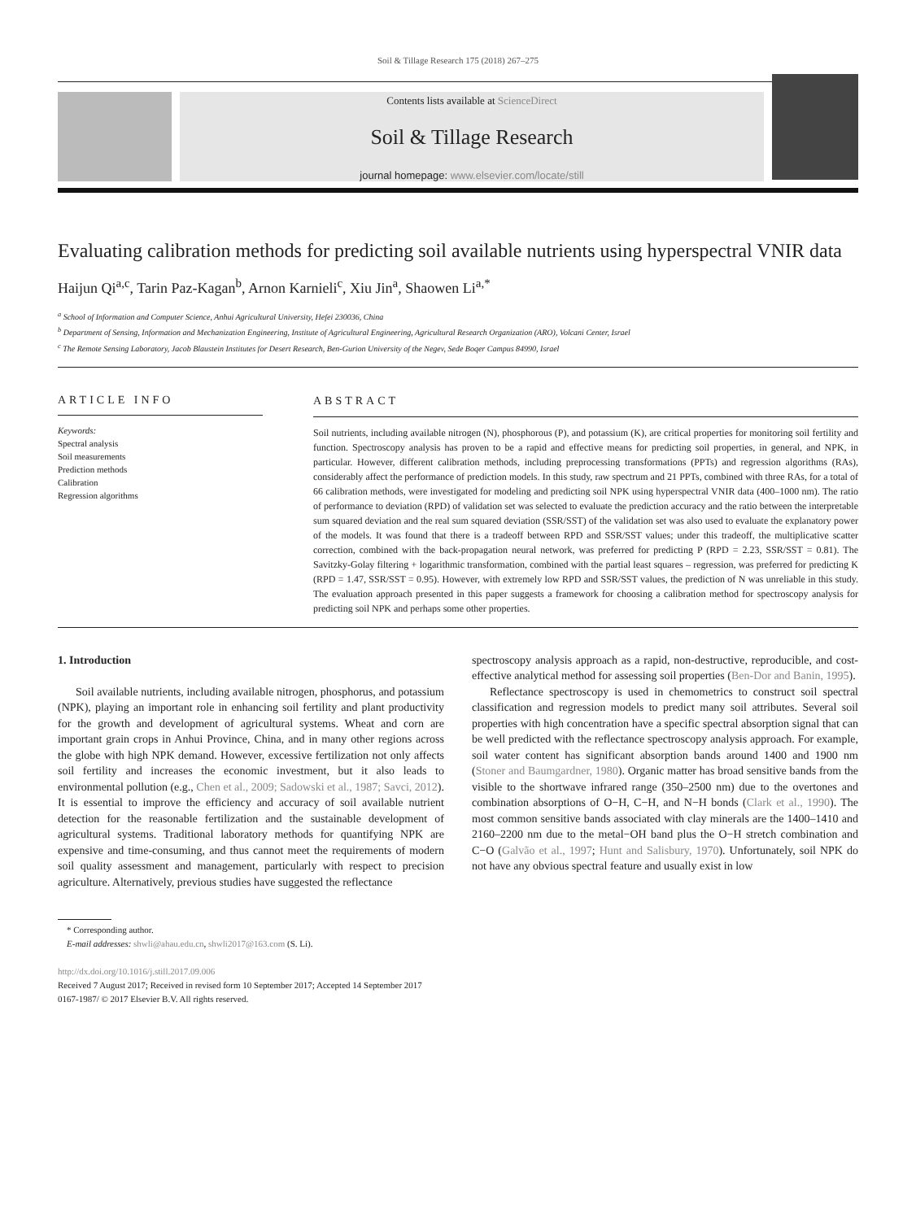Soil & Tillage Research 175 (2018) 267–275
Contents lists available at ScienceDirect
Soil & Tillage Research
journal homepage: www.elsevier.com/locate/still
Evaluating calibration methods for predicting soil available nutrients using hyperspectral VNIR data
Haijun Qi<sup>a,c</sup>, Tarin Paz-Kagan<sup>b</sup>, Arnon Karnieli<sup>c</sup>, Xiu Jin<sup>a</sup>, Shaowen Li<sup>a,*</sup>
<sup>a</sup> School of Information and Computer Science, Anhui Agricultural University, Hefei 230036, China
<sup>b</sup> Department of Sensing, Information and Mechanization Engineering, Institute of Agricultural Engineering, Agricultural Research Organization (ARO), Volcani Center, Israel
<sup>c</sup> The Remote Sensing Laboratory, Jacob Blaustein Institutes for Desert Research, Ben-Gurion University of the Negev, Sede Boqer Campus 84990, Israel
ARTICLE INFO
Keywords:
Spectral analysis
Soil measurements
Prediction methods
Calibration
Regression algorithms
ABSTRACT
Soil nutrients, including available nitrogen (N), phosphorous (P), and potassium (K), are critical properties for monitoring soil fertility and function. Spectroscopy analysis has proven to be a rapid and effective means for predicting soil properties, in general, and NPK, in particular. However, different calibration methods, including preprocessing transformations (PPTs) and regression algorithms (RAs), considerably affect the performance of prediction models. In this study, raw spectrum and 21 PPTs, combined with three RAs, for a total of 66 calibration methods, were investigated for modeling and predicting soil NPK using hyperspectral VNIR data (400–1000 nm). The ratio of performance to deviation (RPD) of validation set was selected to evaluate the prediction accuracy and the ratio between the interpretable sum squared deviation and the real sum squared deviation (SSR/SST) of the validation set was also used to evaluate the explanatory power of the models. It was found that there is a tradeoff between RPD and SSR/SST values; under this tradeoff, the multiplicative scatter correction, combined with the back-propagation neural network, was preferred for predicting P (RPD = 2.23, SSR/SST = 0.81). The Savitzky-Golay filtering + logarithmic transformation, combined with the partial least squares – regression, was preferred for predicting K (RPD = 1.47, SSR/SST = 0.95). However, with extremely low RPD and SSR/SST values, the prediction of N was unreliable in this study. The evaluation approach presented in this paper suggests a framework for choosing a calibration method for spectroscopy analysis for predicting soil NPK and perhaps some other properties.
1. Introduction
Soil available nutrients, including available nitrogen, phosphorus, and potassium (NPK), playing an important role in enhancing soil fertility and plant productivity for the growth and development of agricultural systems. Wheat and corn are important grain crops in Anhui Province, China, and in many other regions across the globe with high NPK demand. However, excessive fertilization not only affects soil fertility and increases the economic investment, but it also leads to environmental pollution (e.g., Chen et al., 2009; Sadowski et al., 1987; Savci, 2012). It is essential to improve the efficiency and accuracy of soil available nutrient detection for the reasonable fertilization and the sustainable development of agricultural systems. Traditional laboratory methods for quantifying NPK are expensive and time-consuming, and thus cannot meet the requirements of modern soil quality assessment and management, particularly with respect to precision agriculture. Alternatively, previous studies have suggested the reflectance
spectroscopy analysis approach as a rapid, non-destructive, reproducible, and cost-effective analytical method for assessing soil properties (Ben-Dor and Banin, 1995).
Reflectance spectroscopy is used in chemometrics to construct soil spectral classification and regression models to predict many soil attributes. Several soil properties with high concentration have a specific spectral absorption signal that can be well predicted with the reflectance spectroscopy analysis approach. For example, soil water content has significant absorption bands around 1400 and 1900 nm (Stoner and Baumgardner, 1980). Organic matter has broad sensitive bands from the visible to the shortwave infrared range (350–2500 nm) due to the overtones and combination absorptions of O−H, C−H, and N−H bonds (Clark et al., 1990). The most common sensitive bands associated with clay minerals are the 1400–1410 and 2160–2200 nm due to the metal−OH band plus the O−H stretch combination and C−O (Galvão et al., 1997; Hunt and Salisbury, 1970). Unfortunately, soil NPK do not have any obvious spectral feature and usually exist in low
* Corresponding author.
E-mail addresses: shwli@ahau.edu.cn, shwli2017@163.com (S. Li).
http://dx.doi.org/10.1016/j.still.2017.09.006
Received 7 August 2017; Received in revised form 10 September 2017; Accepted 14 September 2017
0167-1987/ © 2017 Elsevier B.V. All rights reserved.